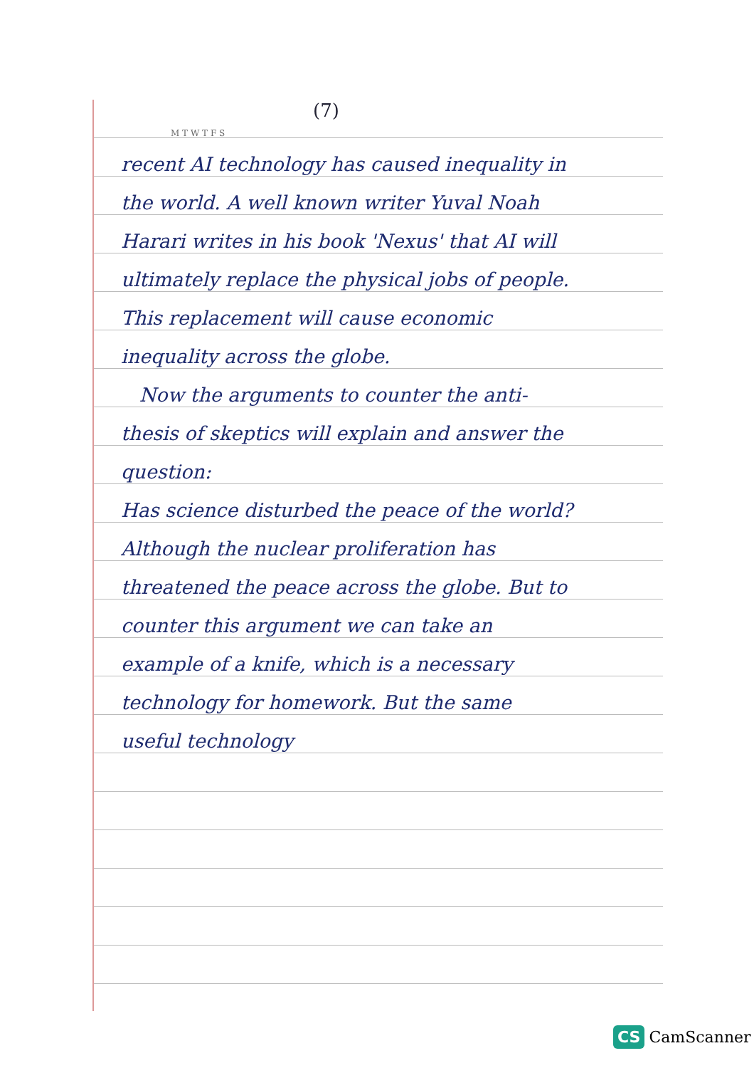(7)
M T W T F S
recent AI technology has caused inequality in the world. A well known writer Yuval Noah Harari writes in his book 'Nexus' that AI will ultimately replace the physical jobs of people. This replacement will cause economic inequality across the globe.
Now the arguments to counter the anti-thesis of skeptics will explain and answer the question:
Has science disturbed the peace of the world? Although the nuclear proliferation has threatened the peace across the globe. But to counter this argument we can take an example of a knife, which is a necessary technology for homework. But the same useful technology
CS CamScanner